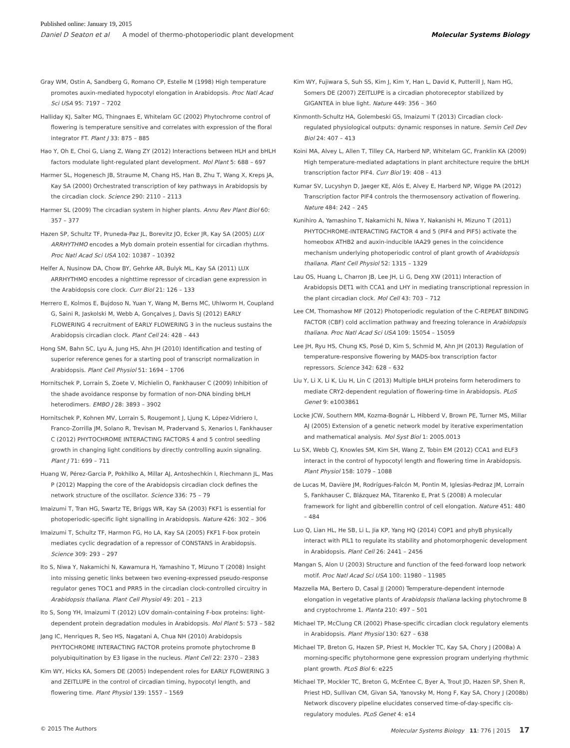Published online: January 19, 2015
Daniel D Seaton et al A model of thermo-photoperiodic plant development Molecular Systems Biology
Gray WM, Ostin A, Sandberg G, Romano CP, Estelle M (1998) High temperature promotes auxin-mediated hypocotyl elongation in Arabidopsis. Proc Natl Acad Sci USA 95: 7197 – 7202
Halliday KJ, Salter MG, Thingnaes E, Whitelam GC (2002) Phytochrome control of flowering is temperature sensitive and correlates with expression of the floral integrator FT. Plant J 33: 875 – 885
Hao Y, Oh E, Choi G, Liang Z, Wang ZY (2012) Interactions between HLH and bHLH factors modulate light-regulated plant development. Mol Plant 5: 688 – 697
Harmer SL, Hogenesch JB, Straume M, Chang HS, Han B, Zhu T, Wang X, Kreps JA, Kay SA (2000) Orchestrated transcription of key pathways in Arabidopsis by the circadian clock. Science 290: 2110 – 2113
Harmer SL (2009) The circadian system in higher plants. Annu Rev Plant Biol 60: 357 – 377
Hazen SP, Schultz TF, Pruneda-Paz JL, Borevitz JO, Ecker JR, Kay SA (2005) LUX ARRHYTHMO encodes a Myb domain protein essential for circadian rhythms. Proc Natl Acad Sci USA 102: 10387 – 10392
Helfer A, Nusinow DA, Chow BY, Gehrke AR, Bulyk ML, Kay SA (2011) LUX ARRHYTHMO encodes a nighttime repressor of circadian gene expression in the Arabidopsis core clock. Curr Biol 21: 126 – 133
Herrero E, Kolmos E, Bujdoso N, Yuan Y, Wang M, Berns MC, Uhlworm H, Coupland G, Saini R, Jaskolski M, Webb A, Gonçalves J, Davis SJ (2012) EARLY FLOWERING 4 recruitment of EARLY FLOWERING 3 in the nucleus sustains the Arabidopsis circadian clock. Plant Cell 24: 428 – 443
Hong SM, Bahn SC, Lyu A, Jung HS, Ahn JH (2010) Identification and testing of superior reference genes for a starting pool of transcript normalization in Arabidopsis. Plant Cell Physiol 51: 1694 – 1706
Hornitschek P, Lorrain S, Zoete V, Michielin O, Fankhauser C (2009) Inhibition of the shade avoidance response by formation of non-DNA binding bHLH heterodimers. EMBO J 28: 3893 – 3902
Hornitschek P, Kohnen MV, Lorrain S, Rougemont J, Ljung K, López-Vidriero I, Franco-Zorrilla JM, Solano R, Trevisan M, Pradervand S, Xenarios I, Fankhauser C (2012) PHYTOCHROME INTERACTING FACTORS 4 and 5 control seedling growth in changing light conditions by directly controlling auxin signaling. Plant J 71: 699 – 711
Huang W, Pérez-Garcia P, Pokhilko A, Millar AJ, Antoshechkin I, Riechmann JL, Mas P (2012) Mapping the core of the Arabidopsis circadian clock defines the network structure of the oscillator. Science 336: 75 – 79
Imaizumi T, Tran HG, Swartz TE, Briggs WR, Kay SA (2003) FKF1 is essential for photoperiodic-specific light signalling in Arabidopsis. Nature 426: 302 – 306
Imaizumi T, Schultz TF, Harmon FG, Ho LA, Kay SA (2005) FKF1 F-box protein mediates cyclic degradation of a repressor of CONSTANS in Arabidopsis. Science 309: 293 – 297
Ito S, Niwa Y, Nakamichi N, Kawamura H, Yamashino T, Mizuno T (2008) Insight into missing genetic links between two evening-expressed pseudo-response regulator genes TOC1 and PRR5 in the circadian clock-controlled circuitry in Arabidopsis thaliana. Plant Cell Physiol 49: 201 – 213
Ito S, Song YH, Imaizumi T (2012) LOV domain-containing F-box proteins: light-dependent protein degradation modules in Arabidopsis. Mol Plant 5: 573 – 582
Jang IC, Henriques R, Seo HS, Nagatani A, Chua NH (2010) Arabidopsis PHYTOCHROME INTERACTING FACTOR proteins promote phytochrome B polyubiquitination by E3 ligase in the nucleus. Plant Cell 22: 2370 – 2383
Kim WY, Hicks KA, Somers DE (2005) Independent roles for EARLY FLOWERING 3 and ZEITLUPE in the control of circadian timing, hypocotyl length, and flowering time. Plant Physiol 139: 1557 – 1569
Kim WY, Fujiwara S, Suh SS, Kim J, Kim Y, Han L, David K, Putterill J, Nam HG, Somers DE (2007) ZEITLUPE is a circadian photoreceptor stabilized by GIGANTEA in blue light. Nature 449: 356 – 360
Kinmonth-Schultz HA, Golembeski GS, Imaizumi T (2013) Circadian clock-regulated physiological outputs: dynamic responses in nature. Semin Cell Dev Biol 24: 407 – 413
Koini MA, Alvey L, Allen T, Tilley CA, Harberd NP, Whitelam GC, Franklin KA (2009) High temperature-mediated adaptations in plant architecture require the bHLH transcription factor PIF4. Curr Biol 19: 408 – 413
Kumar SV, Lucyshyn D, Jaeger KE, Alós E, Alvey E, Harberd NP, Wigge PA (2012) Transcription factor PIF4 controls the thermosensory activation of flowering. Nature 484: 242 – 245
Kunihiro A, Yamashino T, Nakamichi N, Niwa Y, Nakanishi H, Mizuno T (2011) PHYTOCHROME-INTERACTING FACTOR 4 and 5 (PIF4 and PIF5) activate the homeobox ATHB2 and auxin-inducible IAA29 genes in the coincidence mechanism underlying photoperiodic control of plant growth of Arabidopsis thaliana. Plant Cell Physiol 52: 1315 – 1329
Lau OS, Huang L, Charron JB, Lee JH, Li G, Deng XW (2011) Interaction of Arabidopsis DET1 with CCA1 and LHY in mediating transcriptional repression in the plant circadian clock. Mol Cell 43: 703 – 712
Lee CM, Thomashow MF (2012) Photoperiodic regulation of the C-REPEAT BINDING FACTOR (CBF) cold acclimation pathway and freezing tolerance in Arabidopsis thaliana. Proc Natl Acad Sci USA 109: 15054 – 15059
Lee JH, Ryu HS, Chung KS, Posé D, Kim S, Schmid M, Ahn JH (2013) Regulation of temperature-responsive flowering by MADS-box transcription factor repressors. Science 342: 628 – 632
Liu Y, Li X, Li K, Liu H, Lin C (2013) Multiple bHLH proteins form heterodimers to mediate CRY2-dependent regulation of flowering-time in Arabidopsis. PLoS Genet 9: e1003861
Locke JCW, Southern MM, Kozma-Bognár L, Hibberd V, Brown PE, Turner MS, Millar AJ (2005) Extension of a genetic network model by iterative experimentation and mathematical analysis. Mol Syst Biol 1: 2005.0013
Lu SX, Webb CJ, Knowles SM, Kim SH, Wang Z, Tobin EM (2012) CCA1 and ELF3 interact in the control of hypocotyl length and flowering time in Arabidopsis. Plant Physiol 158: 1079 – 1088
de Lucas M, Davière JM, Rodrígues-Falcón M, Pontin M, Iglesias-Pedraz JM, Lorrain S, Fankhauser C, Blázquez MA, Titarenko E, Prat S (2008) A molecular framework for light and gibberellin control of cell elongation. Nature 451: 480 – 484
Luo Q, Lian HL, He SB, Li L, Jia KP, Yang HQ (2014) COP1 and phyB physically interact with PIL1 to regulate its stability and photomorphogenic development in Arabidopsis. Plant Cell 26: 2441 – 2456
Mangan S, Alon U (2003) Structure and function of the feed-forward loop network motif. Proc Natl Acad Sci USA 100: 11980 – 11985
Mazzella MA, Bertero D, Casal JJ (2000) Temperature-dependent internode elongation in vegetative plants of Arabidopsis thaliana lacking phytochrome B and cryptochrome 1. Planta 210: 497 – 501
Michael TP, McClung CR (2002) Phase-specific circadian clock regulatory elements in Arabidopsis. Plant Physiol 130: 627 – 638
Michael TP, Breton G, Hazen SP, Priest H, Mockler TC, Kay SA, Chory J (2008a) A morning-specific phytohormone gene expression program underlying rhythmic plant growth. PLoS Biol 6: e225
Michael TP, Mockler TC, Breton G, McEntee C, Byer A, Trout JD, Hazen SP, Shen R, Priest HD, Sullivan CM, Givan SA, Yanovsky M, Hong F, Kay SA, Chory J (2008b) Network discovery pipeline elucidates conserved time-of-day-specific cis-regulatory modules. PLoS Genet 4: e14
© 2015 The Authors Molecular Systems Biology 11: 776 | 2015 17